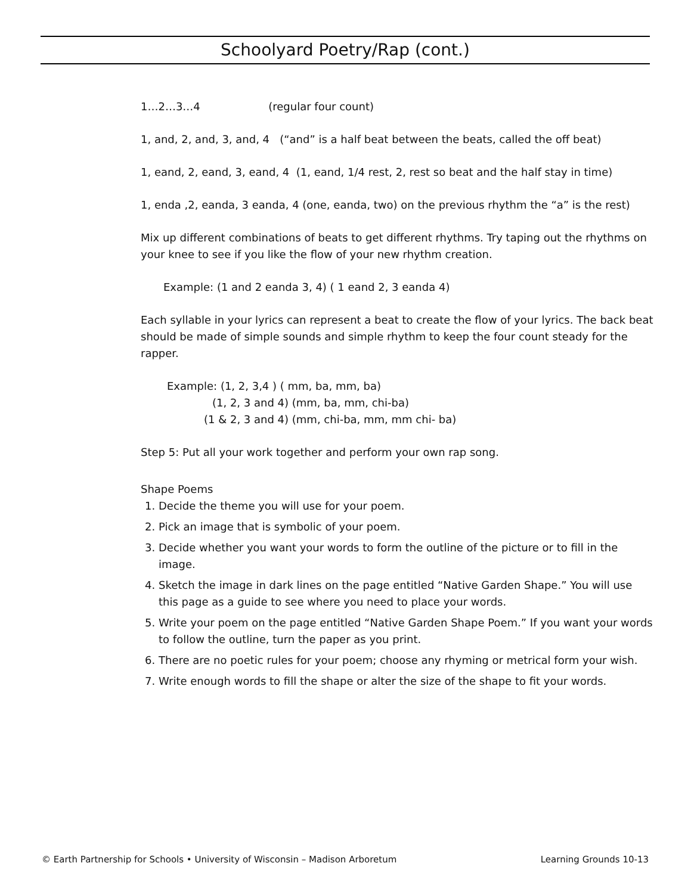Schoolyard Poetry/Rap (cont.)
1…2…3…4 (regular four count)
1, and, 2, and, 3, and, 4 (“and” is a half beat between the beats, called the off beat)
1, eand, 2, eand, 3, eand, 4 (1, eand, 1/4 rest, 2, rest so beat and the half stay in time)
1, enda ,2, eanda, 3 eanda, 4 (one, eanda, two) on the previous rhythm the “a” is the rest)
Mix up different combinations of beats to get different rhythms. Try taping out the rhythms on your knee to see if you like the flow of your new rhythm creation.
Example: (1 and 2 eanda 3, 4) ( 1 eand 2, 3 eanda 4)
Each syllable in your lyrics can represent a beat to create the flow of your lyrics. The back beat should be made of simple sounds and simple rhythm to keep the four count steady for the rapper.
Example: (1, 2, 3,4 ) ( mm, ba, mm, ba)
(1, 2, 3 and 4) (mm, ba, mm, chi-ba)
(1 & 2, 3 and 4) (mm, chi-ba, mm, mm chi- ba)
Step 5: Put all your work together and perform your own rap song.
Shape Poems
1. Decide the theme you will use for your poem.
2. Pick an image that is symbolic of your poem.
3. Decide whether you want your words to form the outline of the picture or to fill in the image.
4. Sketch the image in dark lines on the page entitled “Native Garden Shape.” You will use this page as a guide to see where you need to place your words.
5. Write your poem on the page entitled “Native Garden Shape Poem.” If you want your words to follow the outline, turn the paper as you print.
6. There are no poetic rules for your poem; choose any rhyming or metrical form your wish.
7. Write enough words to fill the shape or alter the size of the shape to fit your words.
© Earth Partnership for Schools • University of Wisconsin – Madison Arboretum Learning Grounds 10-13